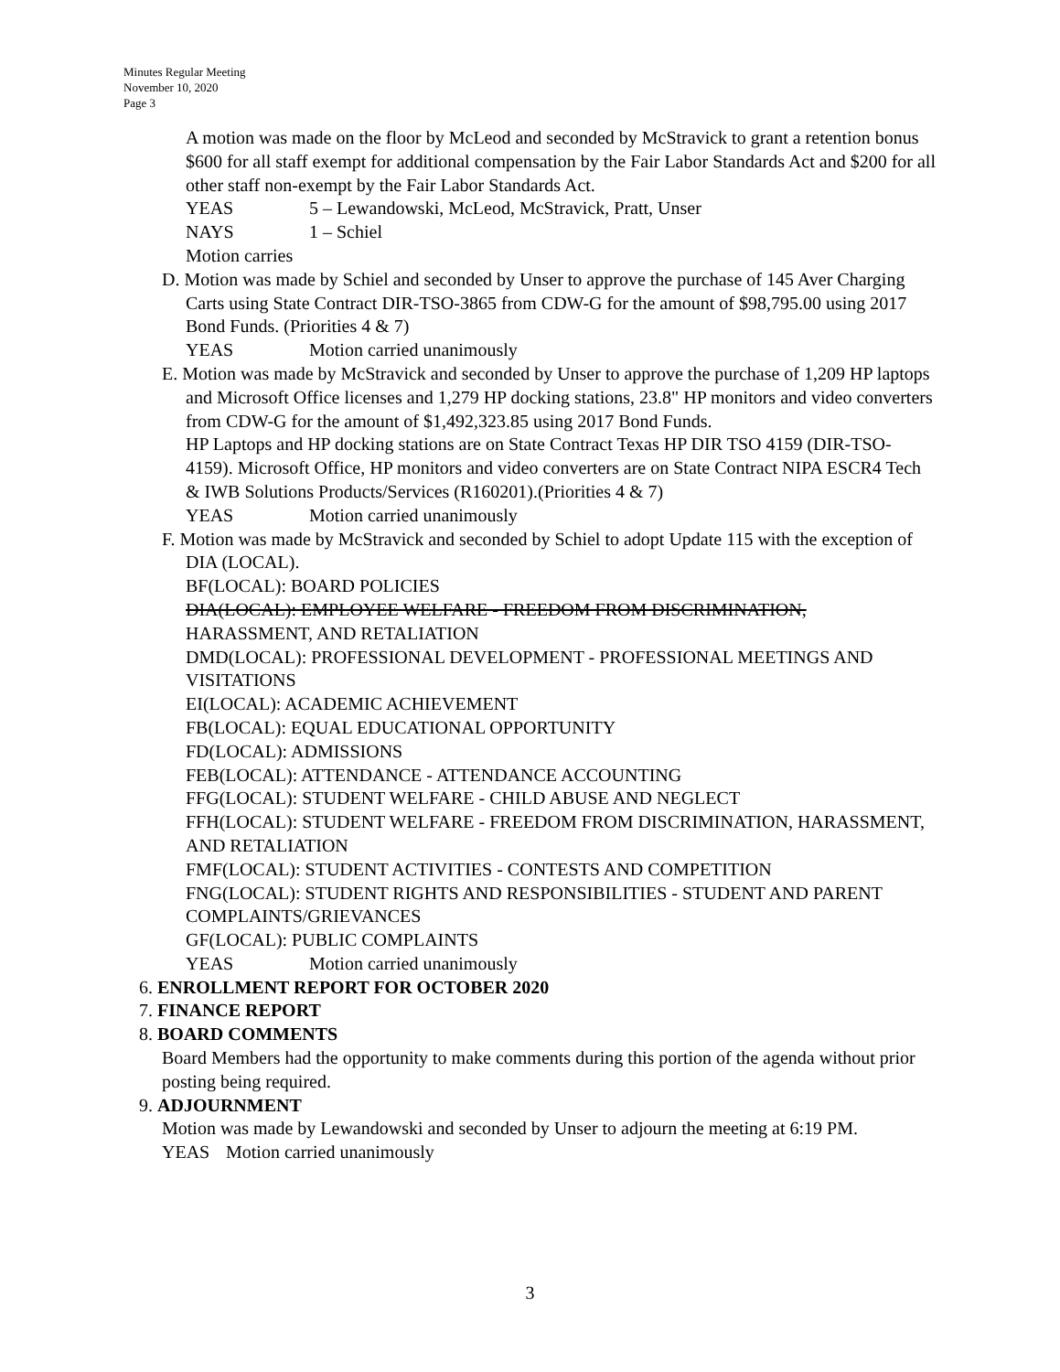Minutes Regular Meeting
November 10, 2020
Page 3
A motion was made on the floor by McLeod and seconded by McStravick to grant a retention bonus $600 for all staff exempt for additional compensation by the Fair Labor Standards Act and $200 for all other staff non-exempt by the Fair Labor Standards Act.
YEAS 5 – Lewandowski, McLeod, McStravick, Pratt, Unser
NAYS 1 – Schiel
Motion carries
D. Motion was made by Schiel and seconded by Unser to approve the purchase of 145 Aver Charging Carts using State Contract DIR-TSO-3865 from CDW-G for the amount of $98,795.00 using 2017 Bond Funds. (Priorities 4 & 7)
YEAS Motion carried unanimously
E. Motion was made by McStravick and seconded by Unser to approve the purchase of 1,209 HP laptops and Microsoft Office licenses and 1,279 HP docking stations, 23.8" HP monitors and video converters from CDW-G for the amount of $1,492,323.85 using 2017 Bond Funds.
HP Laptops and HP docking stations are on State Contract Texas HP DIR TSO 4159 (DIR-TSO-4159). Microsoft Office, HP monitors and video converters are on State Contract NIPA ESCR4 Tech & IWB Solutions Products/Services (R160201).(Priorities 4 & 7)
YEAS Motion carried unanimously
F. Motion was made by McStravick and seconded by Schiel to adopt Update 115 with the exception of DIA (LOCAL).
BF(LOCAL): BOARD POLICIES
DIA(LOCAL): EMPLOYEE WELFARE - FREEDOM FROM DISCRIMINATION, HARASSMENT, AND RETALIATION
DMD(LOCAL): PROFESSIONAL DEVELOPMENT - PROFESSIONAL MEETINGS AND VISITATIONS
EI(LOCAL): ACADEMIC ACHIEVEMENT
FB(LOCAL): EQUAL EDUCATIONAL OPPORTUNITY
FD(LOCAL): ADMISSIONS
FEB(LOCAL): ATTENDANCE - ATTENDANCE ACCOUNTING
FFG(LOCAL): STUDENT WELFARE - CHILD ABUSE AND NEGLECT
FFH(LOCAL): STUDENT WELFARE - FREEDOM FROM DISCRIMINATION, HARASSMENT, AND RETALIATION
FMF(LOCAL): STUDENT ACTIVITIES - CONTESTS AND COMPETITION
FNG(LOCAL): STUDENT RIGHTS AND RESPONSIBILITIES - STUDENT AND PARENT COMPLAINTS/GRIEVANCES
GF(LOCAL): PUBLIC COMPLAINTS
YEAS Motion carried unanimously
6. ENROLLMENT REPORT FOR OCTOBER 2020
7. FINANCE REPORT
8. BOARD COMMENTS
Board Members had the opportunity to make comments during this portion of the agenda without prior posting being required.
9. ADJOURNMENT
Motion was made by Lewandowski and seconded by Unser to adjourn the meeting at 6:19 PM.
YEAS Motion carried unanimously
3